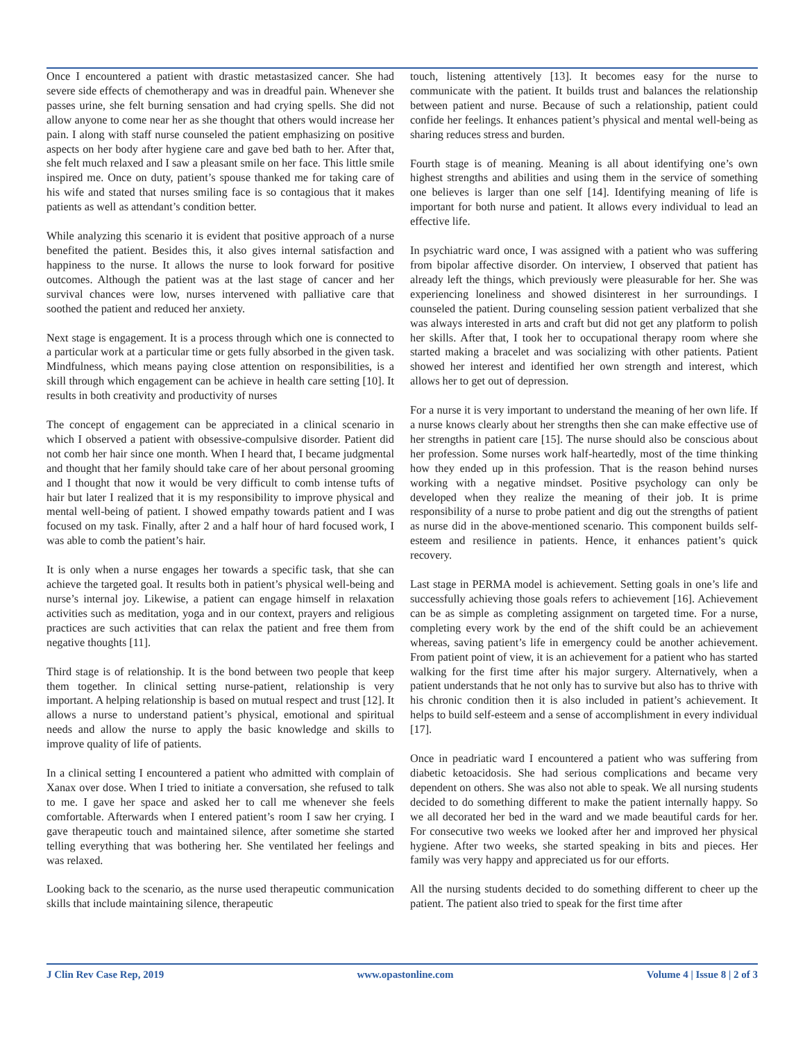Once I encountered a patient with drastic metastasized cancer. She had severe side effects of chemotherapy and was in dreadful pain. Whenever she passes urine, she felt burning sensation and had crying spells. She did not allow anyone to come near her as she thought that others would increase her pain. I along with staff nurse counseled the patient emphasizing on positive aspects on her body after hygiene care and gave bed bath to her. After that, she felt much relaxed and I saw a pleasant smile on her face. This little smile inspired me. Once on duty, patient’s spouse thanked me for taking care of his wife and stated that nurses smiling face is so contagious that it makes patients as well as attendant’s condition better.
While analyzing this scenario it is evident that positive approach of a nurse benefited the patient. Besides this, it also gives internal satisfaction and happiness to the nurse. It allows the nurse to look forward for positive outcomes. Although the patient was at the last stage of cancer and her survival chances were low, nurses intervened with palliative care that soothed the patient and reduced her anxiety.
Next stage is engagement. It is a process through which one is connected to a particular work at a particular time or gets fully absorbed in the given task. Mindfulness, which means paying close attention on responsibilities, is a skill through which engagement can be achieve in health care setting [10]. It results in both creativity and productivity of nurses
The concept of engagement can be appreciated in a clinical scenario in which I observed a patient with obsessive-compulsive disorder. Patient did not comb her hair since one month. When I heard that, I became judgmental and thought that her family should take care of her about personal grooming and I thought that now it would be very difficult to comb intense tufts of hair but later I realized that it is my responsibility to improve physical and mental well-being of patient. I showed empathy towards patient and I was focused on my task. Finally, after 2 and a half hour of hard focused work, I was able to comb the patient’s hair.
It is only when a nurse engages her towards a specific task, that she can achieve the targeted goal. It results both in patient’s physical well-being and nurse’s internal joy. Likewise, a patient can engage himself in relaxation activities such as meditation, yoga and in our context, prayers and religious practices are such activities that can relax the patient and free them from negative thoughts [11].
Third stage is of relationship. It is the bond between two people that keep them together. In clinical setting nurse-patient, relationship is very important. A helping relationship is based on mutual respect and trust [12]. It allows a nurse to understand patient’s physical, emotional and spiritual needs and allow the nurse to apply the basic knowledge and skills to improve quality of life of patients.
In a clinical setting I encountered a patient who admitted with complain of Xanax over dose. When I tried to initiate a conversation, she refused to talk to me. I gave her space and asked her to call me whenever she feels comfortable. Afterwards when I entered patient’s room I saw her crying. I gave therapeutic touch and maintained silence, after sometime she started telling everything that was bothering her. She ventilated her feelings and was relaxed.
Looking back to the scenario, as the nurse used therapeutic communication skills that include maintaining silence, therapeutic
touch, listening attentively [13]. It becomes easy for the nurse to communicate with the patient. It builds trust and balances the relationship between patient and nurse. Because of such a relationship, patient could confide her feelings. It enhances patient’s physical and mental well-being as sharing reduces stress and burden.
Fourth stage is of meaning. Meaning is all about identifying one’s own highest strengths and abilities and using them in the service of something one believes is larger than one self [14]. Identifying meaning of life is important for both nurse and patient. It allows every individual to lead an effective life.
In psychiatric ward once, I was assigned with a patient who was suffering from bipolar affective disorder. On interview, I observed that patient has already left the things, which previously were pleasurable for her. She was experiencing loneliness and showed disinterest in her surroundings. I counseled the patient. During counseling session patient verbalized that she was always interested in arts and craft but did not get any platform to polish her skills. After that, I took her to occupational therapy room where she started making a bracelet and was socializing with other patients. Patient showed her interest and identified her own strength and interest, which allows her to get out of depression.
For a nurse it is very important to understand the meaning of her own life. If a nurse knows clearly about her strengths then she can make effective use of her strengths in patient care [15]. The nurse should also be conscious about her profession. Some nurses work half-heartedly, most of the time thinking how they ended up in this profession. That is the reason behind nurses working with a negative mindset. Positive psychology can only be developed when they realize the meaning of their job. It is prime responsibility of a nurse to probe patient and dig out the strengths of patient as nurse did in the above-mentioned scenario. This component builds self-esteem and resilience in patients. Hence, it enhances patient’s quick recovery.
Last stage in PERMA model is achievement. Setting goals in one’s life and successfully achieving those goals refers to achievement [16]. Achievement can be as simple as completing assignment on targeted time. For a nurse, completing every work by the end of the shift could be an achievement whereas, saving patient’s life in emergency could be another achievement. From patient point of view, it is an achievement for a patient who has started walking for the first time after his major surgery. Alternatively, when a patient understands that he not only has to survive but also has to thrive with his chronic condition then it is also included in patient’s achievement. It helps to build self-esteem and a sense of accomplishment in every individual [17].
Once in peadriatic ward I encountered a patient who was suffering from diabetic ketoacidosis. She had serious complications and became very dependent on others. She was also not able to speak. We all nursing students decided to do something different to make the patient internally happy. So we all decorated her bed in the ward and we made beautiful cards for her. For consecutive two weeks we looked after her and improved her physical hygiene. After two weeks, she started speaking in bits and pieces. Her family was very happy and appreciated us for our efforts.
All the nursing students decided to do something different to cheer up the patient. The patient also tried to speak for the first time after
J Clin Rev Case Rep, 2019 www.opastonline.com Volume 4 | Issue 8 | 2 of 3